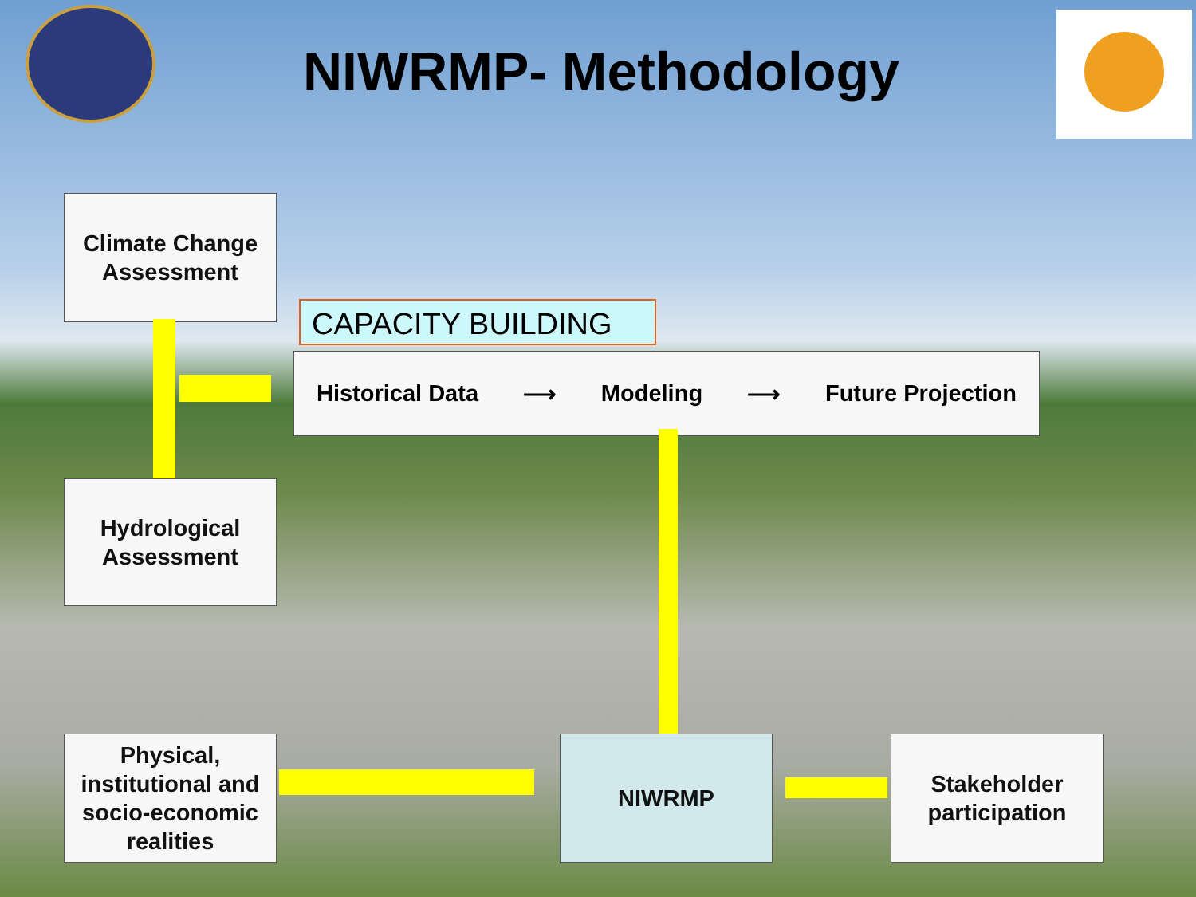NIWRMP- Methodology
Climate Change
Assessment
CAPACITY BUILDING
Historical Data ⟶ Modeling ⟶ Future Projection
Hydrological
Assessment
Physical,
institutional and
socio-economic
realities
NIWRMP
Stakeholder
participation